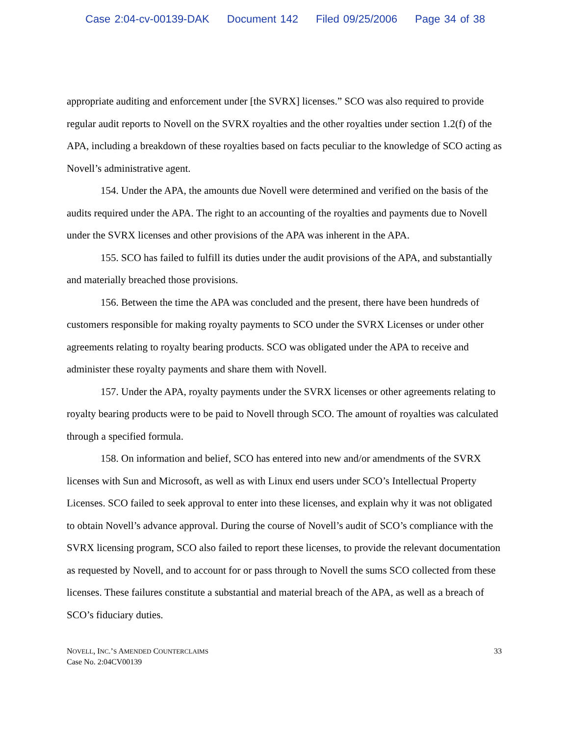Case 2:04-cv-00139-DAK Document 142 Filed 09/25/2006 Page 34 of 38
appropriate auditing and enforcement under [the SVRX] licenses.” SCO was also required to provide regular audit reports to Novell on the SVRX royalties and the other royalties under section 1.2(f) of the APA, including a breakdown of these royalties based on facts peculiar to the knowledge of SCO acting as Novell’s administrative agent.
154. Under the APA, the amounts due Novell were determined and verified on the basis of the audits required under the APA. The right to an accounting of the royalties and payments due to Novell under the SVRX licenses and other provisions of the APA was inherent in the APA.
155. SCO has failed to fulfill its duties under the audit provisions of the APA, and substantially and materially breached those provisions.
156. Between the time the APA was concluded and the present, there have been hundreds of customers responsible for making royalty payments to SCO under the SVRX Licenses or under other agreements relating to royalty bearing products. SCO was obligated under the APA to receive and administer these royalty payments and share them with Novell.
157. Under the APA, royalty payments under the SVRX licenses or other agreements relating to royalty bearing products were to be paid to Novell through SCO. The amount of royalties was calculated through a specified formula.
158. On information and belief, SCO has entered into new and/or amendments of the SVRX licenses with Sun and Microsoft, as well as with Linux end users under SCO’s Intellectual Property Licenses. SCO failed to seek approval to enter into these licenses, and explain why it was not obligated to obtain Novell’s advance approval. During the course of Novell’s audit of SCO’s compliance with the SVRX licensing program, SCO also failed to report these licenses, to provide the relevant documentation as requested by Novell, and to account for or pass through to Novell the sums SCO collected from these licenses. These failures constitute a substantial and material breach of the APA, as well as a breach of SCO’s fiduciary duties.
NOVELL, INC.’S AMENDED COUNTERCLAIMS
Case No. 2:04CV00139
33